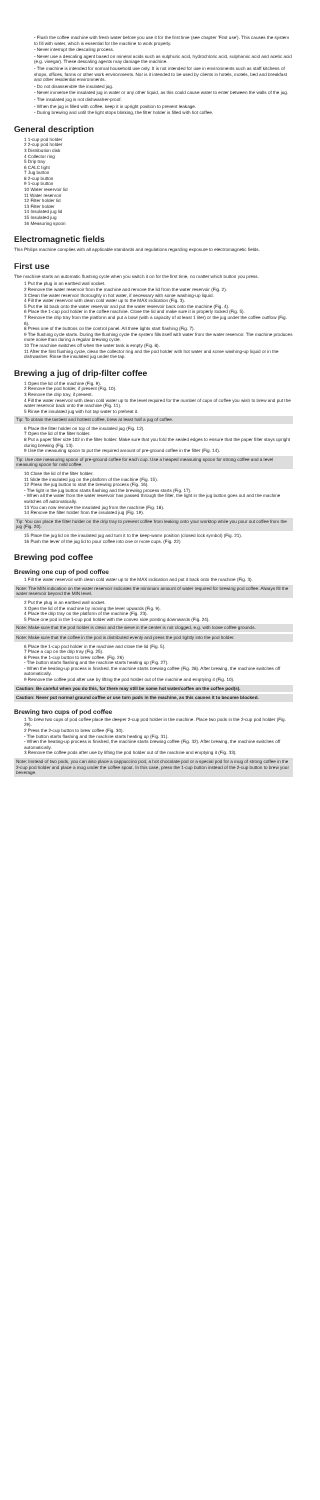- Flush the coffee machine with fresh water before you use it for the first time (see chapter 'First use'). This causes the system to fill with water, which is essential for the machine to work properly.
- Never interrupt the descaling process.
- Never use a descaling agent based on mineral acids such as sulphuric acid, hydrochloric acid, sulphamic acid and acetic acid (e.g. vinegar). These descaling agents may damage the machine.
- The machine is intended for normal household use only. It is not intended for use in environments such as staff kitchens of shops, offices, farms or other work environments. Nor is it intended to be used by clients in hotels, motels, bed and breakfast and other residential environments.
- Do not disassemble the insulated jug.
- Never immerse the insulated jug in water or any other liquid, as this could cause water to enter between the walls of the jug.
- The insulated jug is not dishwasher-proof.
- When the jug is filled with coffee, keep it in upright position to prevent leakage.
- During brewing and until the light stops blinking, the filter holder is filled with hot coffee.
General description
1 1-cup pod holder
2 2-cup pod holder
3 Distribution disk
4 Collector ring
5 Drip tray
6 CALC light
7 Jug button
8 2-cup button
9 1-cup button
10 Water reservoir lid
11 Water reservoir
12 Filter holder lid
13 Filter holder
14 Insulated jug lid
15 Insulated jug
16 Measuring spoon
Electromagnetic fields
This Philips machine complies with all applicable standards and regulations regarding exposure to electromagnetic fields.
First use
The machine starts an automatic flushing cycle when you switch it on for the first time, no matter which button you press.
1 Put the plug in an earthed wall socket.
2 Remove the water reservoir from the machine and remove the lid from the water reservoir (Fig. 2).
3 Clean the water reservoir thoroughly in hot water, if necessary with some washing-up liquid.
4 Fill the water reservoir with clean cold water up to the MAX indication (Fig. 3).
5 Put the lid back onto the water reservoir and put the water reservoir back onto the machine (Fig. 4).
6 Place the 1-cup pod holder in the coffee machine. Close the lid and make sure it is properly locked (Fig. 5).
7 Remove the drip tray from the platform and put a bowl (with a capacity of at least 1 liter) or the jug under the coffee outflow (Fig. 6).
8 Press one of the buttons on the control panel. All three lights start flashing (Fig. 7).
9 The flushing cycle starts. During the flushing cycle the system fills itself with water from the water reservoir. The machine produces more noise than during a regular brewing cycle.
10 The machine switches off when the water tank is empty (Fig. 8).
11 After the first flushing cycle, clean the collector ring and the pod holder with hot water and some washing-up liquid or in the dishwasher. Rinse the insulated jug under the tap.
Brewing a jug of drip-filter coffee
1 Open the lid of the machine (Fig. 9).
2 Remove the pod holder, if present (Fig. 10).
3 Remove the drip tray, if present.
4 Fill the water reservoir with clean cold water up to the level required for the number of cups of coffee you wish to brew and put the water reservoir back onto the machine (Fig. 11).
5 Rinse the insulated jug with hot tap water to preheat it.
Tip: To obtain the tastiest and hottest coffee, brew at least half a jug of coffee.
6 Place the filter holder on top of the insulated jug (Fig. 12).
7 Open the lid of the filter holder.
8 Put a paper filter size 102 in the filter holder. Make sure that you fold the sealed edges to ensure that the paper filter stays upright during brewing (Fig. 13).
9 Use the measuring spoon to put the required amount of pre-ground coffee in the filter (Fig. 14).
Tip: Use one measuring spoon of pre-ground coffee for each cup. Use a heaped measuring spoon for strong coffee and a level measuring spoon for mild coffee.
10 Close the lid of the filter holder.
11 Slide the insulated jug on the platform of the machine (Fig. 15).
12 Press the jug button to start the brewing process (Fig. 16).
- The light in the jug button starts flashing and the brewing process starts (Fig. 17).
- When all the water from the water reservoir has passed through the filter, the light in the jug button goes out and the machine switches off automatically.
13 You can now remove the insulated jug from the machine (Fig. 18).
14 Remove the filter holder from the insulated jug (Fig. 19).
Tip: You can place the filter holder on the drip tray to prevent coffee from leaking onto your worktop while you pour out coffee from the jug (Fig. 20).
15 Place the jug lid on the insulated jug and turn it to the keep-warm position (closed lock symbol) (Fig. 21).
16 Push the lever of the jug lid to pour coffee into one or more cups. (Fig. 22)
Brewing pod coffee
Brewing one cup of pod coffee
1 Fill the water reservoir with clean cold water up to the MAX indication and put it back onto the machine (Fig. 3).
Note: The MIN indication on the water reservoir indicates the minimum amount of water required for brewing pod coffee. Always fill the water reservoir beyond the MIN level.
2 Put the plug in an earthed wall socket.
3 Open the lid of the machine by moving the lever upwards (Fig. 9).
4 Place the drip tray on the platform of the machine (Fig. 23).
5 Place one pod in the 1-cup pod holder with the convex side pointing downwards (Fig. 24).
Note: Make sure that the pod holder is clean and the sieve in the center is not clogged, e.g. with loose coffee grounds.
Note: Make sure that the coffee in the pod is distributed evenly and press the pod lightly into the pod holder.
6 Place the 1-cup pod holder in the machine and close the lid (Fig. 5).
7 Place a cup on the drip tray (Fig. 25).
8 Press the 1-cup button to brew coffee. (Fig. 26)
- The button starts flashing and the machine starts heating up (Fig. 27).
- When the heating-up process is finished, the machine starts brewing coffee (Fig. 28). After brewing, the machine switches off automatically.
9 Remove the coffee pod after use by lifting the pod holder out of the machine and emptying it (Fig. 10).
Caution: Be careful when you do this, for there may still be some hot water/coffee on the coffee pod(s).
Caution: Never put normal ground coffee or use torn pods in the machine, as this causes it to become blocked.
Brewing two cups of pod coffee
1 To brew two cups of pod coffee place the deeper 2-cup pod holder in the machine. Place two pods in the 2-cup pod holder (Fig. 29).
2 Press the 2-cup button to brew coffee (Fig. 30).
- The button starts flashing and the machine starts heating up (Fig. 31).
- When the heating-up process is finished, the machine starts brewing coffee (Fig. 32). After brewing, the machine switches off automatically.
3 Remove the coffee pods after use by lifting the pod holder out of the machine and emptying it (Fig. 33).
Note: Instead of two pods, you can also place a cappuccino pod, a hot chocolate pod or a special pod for a mug of strong coffee in the 2-cup pod holder and place a mug under the coffee spout. In this case, press the 1-cup button instead of the 2-cup button to brew your beverage.